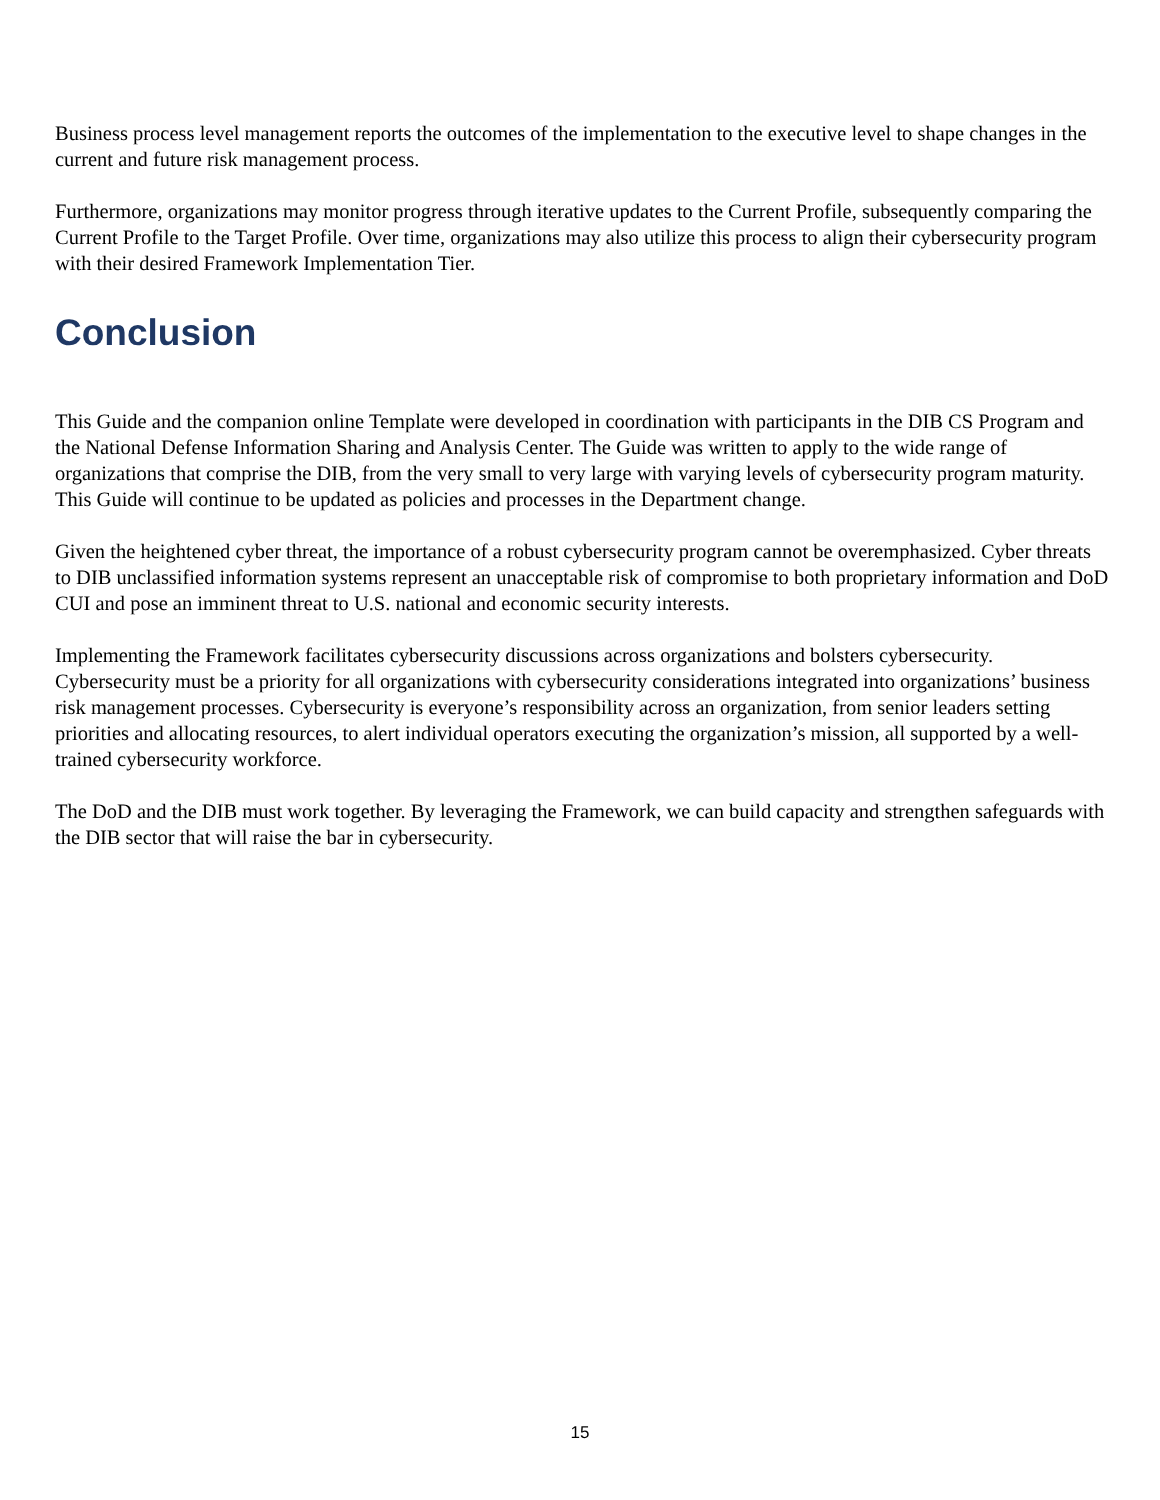Business process level management reports the outcomes of the implementation to the executive level to shape changes in the current and future risk management process.
Furthermore, organizations may monitor progress through iterative updates to the Current Profile, subsequently comparing the Current Profile to the Target Profile. Over time, organizations may also utilize this process to align their cybersecurity program with their desired Framework Implementation Tier.
Conclusion
This Guide and the companion online Template were developed in coordination with participants in the DIB CS Program and the National Defense Information Sharing and Analysis Center. The Guide was written to apply to the wide range of organizations that comprise the DIB, from the very small to very large with varying levels of cybersecurity program maturity. This Guide will continue to be updated as policies and processes in the Department change.
Given the heightened cyber threat, the importance of a robust cybersecurity program cannot be overemphasized. Cyber threats to DIB unclassified information systems represent an unacceptable risk of compromise to both proprietary information and DoD CUI and pose an imminent threat to U.S. national and economic security interests.
Implementing the Framework facilitates cybersecurity discussions across organizations and bolsters cybersecurity. Cybersecurity must be a priority for all organizations with cybersecurity considerations integrated into organizations’ business risk management processes. Cybersecurity is everyone’s responsibility across an organization, from senior leaders setting priorities and allocating resources, to alert individual operators executing the organization’s mission, all supported by a well-trained cybersecurity workforce.
The DoD and the DIB must work together. By leveraging the Framework, we can build capacity and strengthen safeguards with the DIB sector that will raise the bar in cybersecurity.
15